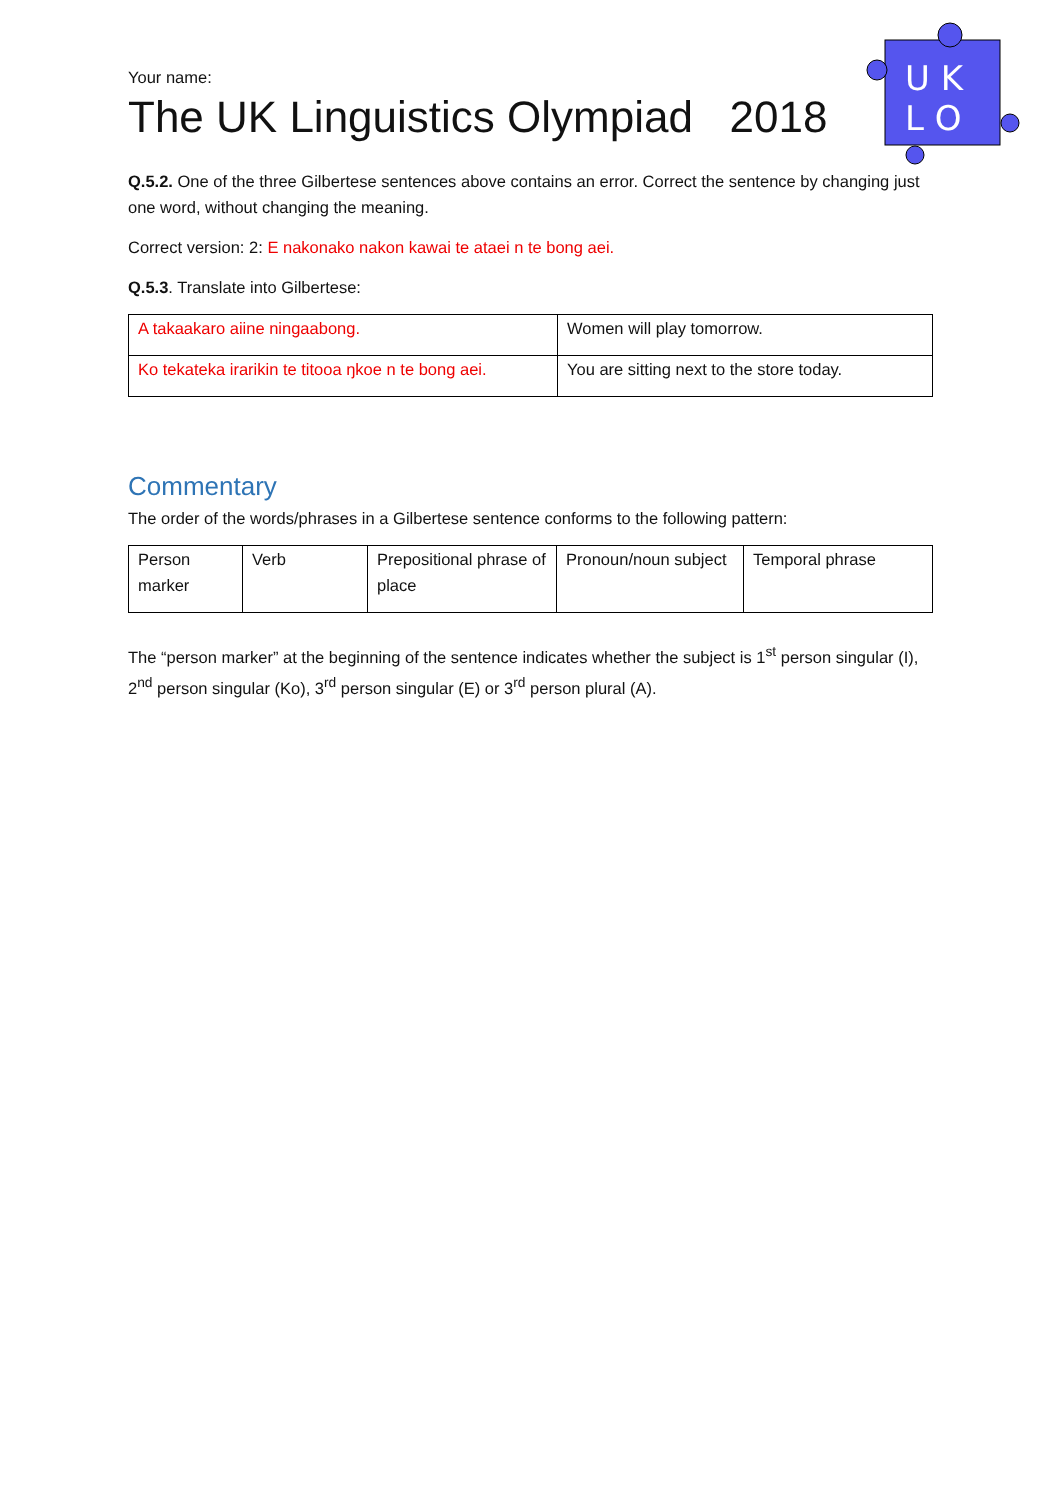U K
L O
Your name:
The UK Linguistics Olympiad 2018
Q.5.2. One of the three Gilbertese sentences above contains an error. Correct the sentence by changing just one word, without changing the meaning.
Correct version: 2: E nakonako nakon kawai te ataei n te bong aei.
Q.5.3. Translate into Gilbertese:
| A takaakaro aiine ningaabong. | Women will play tomorrow. |
| Ko tekateka irarikin te titooa ŋkoe n te bong aei. | You are sitting next to the store today. |
Commentary
The order of the words/phrases in a Gilbertese sentence conforms to the following pattern:
| Person marker | Verb | Prepositional phrase of place | Pronoun/noun subject | Temporal phrase |
The “person marker” at the beginning of the sentence indicates whether the subject is 1<sup>st</sup> person singular (I), 2<sup>nd</sup> person singular (Ko), 3<sup>rd</sup> person singular (E) or 3<sup>rd</sup> person plural (A).